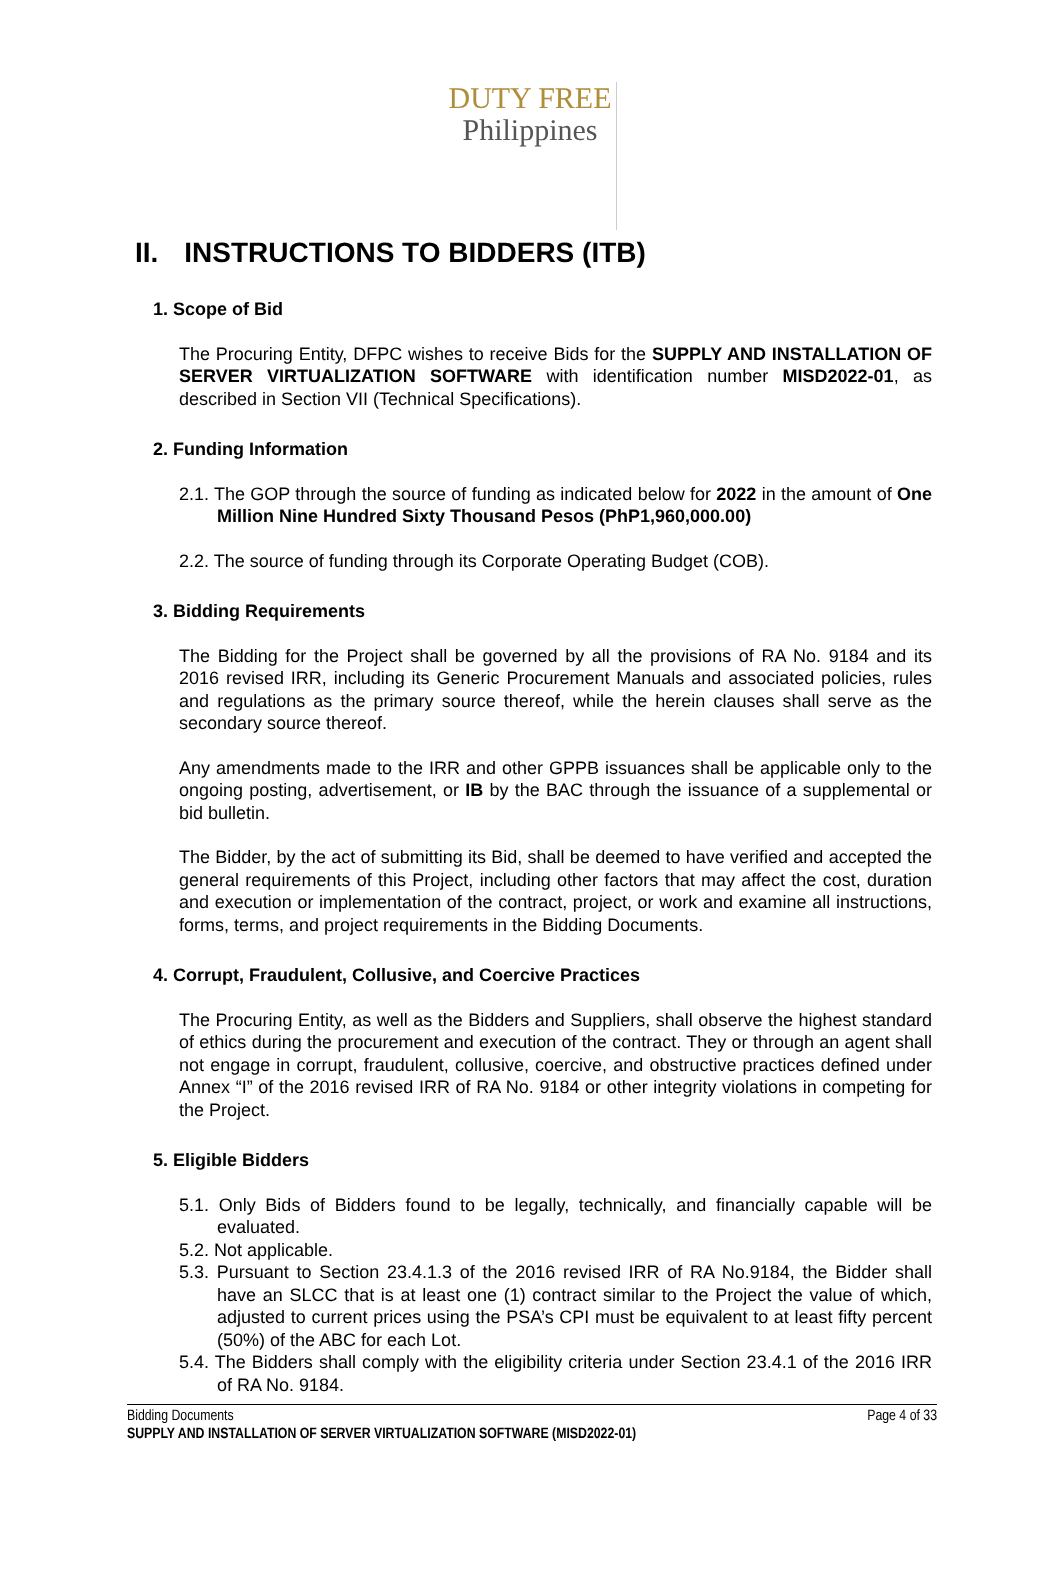DUTY FREE
Philippines
II. INSTRUCTIONS TO BIDDERS (ITB)
1. Scope of Bid
The Procuring Entity, DFPC wishes to receive Bids for the SUPPLY AND INSTALLATION OF SERVER VIRTUALIZATION SOFTWARE with identification number MISD2022-01, as described in Section VII (Technical Specifications).
2. Funding Information
2.1. The GOP through the source of funding as indicated below for 2022 in the amount of One Million Nine Hundred Sixty Thousand Pesos (PhP1,960,000.00)
2.2. The source of funding through its Corporate Operating Budget (COB).
3. Bidding Requirements
The Bidding for the Project shall be governed by all the provisions of RA No. 9184 and its 2016 revised IRR, including its Generic Procurement Manuals and associated policies, rules and regulations as the primary source thereof, while the herein clauses shall serve as the secondary source thereof.
Any amendments made to the IRR and other GPPB issuances shall be applicable only to the ongoing posting, advertisement, or IB by the BAC through the issuance of a supplemental or bid bulletin.
The Bidder, by the act of submitting its Bid, shall be deemed to have verified and accepted the general requirements of this Project, including other factors that may affect the cost, duration and execution or implementation of the contract, project, or work and examine all instructions, forms, terms, and project requirements in the Bidding Documents.
4. Corrupt, Fraudulent, Collusive, and Coercive Practices
The Procuring Entity, as well as the Bidders and Suppliers, shall observe the highest standard of ethics during the procurement and execution of the contract. They or through an agent shall not engage in corrupt, fraudulent, collusive, coercive, and obstructive practices defined under Annex “I” of the 2016 revised IRR of RA No. 9184 or other integrity violations in competing for the Project.
5. Eligible Bidders
5.1. Only Bids of Bidders found to be legally, technically, and financially capable will be evaluated.
5.2. Not applicable.
5.3. Pursuant to Section 23.4.1.3 of the 2016 revised IRR of RA No.9184, the Bidder shall have an SLCC that is at least one (1) contract similar to the Project the value of which, adjusted to current prices using the PSA’s CPI must be equivalent to at least fifty percent (50%) of the ABC for each Lot.
5.4. The Bidders shall comply with the eligibility criteria under Section 23.4.1 of the 2016 IRR of RA No. 9184.
Bidding Documents Page 4 of 33
SUPPLY AND INSTALLATION OF SERVER VIRTUALIZATION SOFTWARE (MISD2022-01)